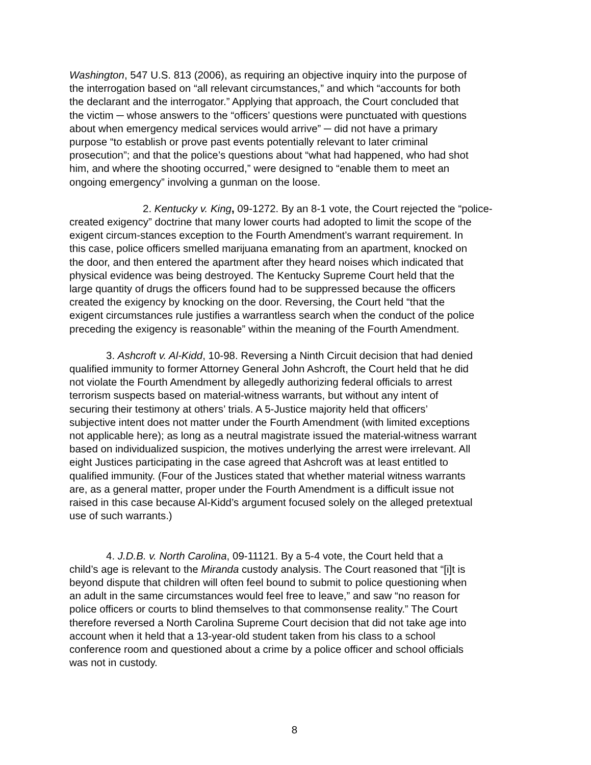Washington, 547 U.S. 813 (2006), as requiring an objective inquiry into the purpose of
the interrogation based on “all relevant circumstances,” and which “accounts for both
the declarant and the interrogator.” Applying that approach, the Court concluded that
the victim ─ whose answers to the “officers’ questions were punctuated with questions
about when emergency medical services would arrive” ─ did not have a primary
purpose “to establish or prove past events potentially relevant to later criminal
prosecution”; and that the police’s questions about “what had happened, who had shot
him, and where the shooting occurred,” were designed to “enable them to meet an
ongoing emergency” involving a gunman on the loose.
2. Kentucky v. King, 09-1272. By an 8-1 vote, the Court rejected the “police-
created exigency” doctrine that many lower courts had adopted to limit the scope of the
exigent circum-stances exception to the Fourth Amendment’s warrant requirement. In
this case, police officers smelled marijuana emanating from an apartment, knocked on
the door, and then entered the apartment after they heard noises which indicated that
physical evidence was being destroyed. The Kentucky Supreme Court held that the
large quantity of drugs the officers found had to be suppressed because the officers
created the exigency by knocking on the door. Reversing, the Court held “that the
exigent circumstances rule justifies a warrantless search when the conduct of the police
preceding the exigency is reasonable” within the meaning of the Fourth Amendment.
3. Ashcroft v. Al-Kidd, 10-98. Reversing a Ninth Circuit decision that had denied
qualified immunity to former Attorney General John Ashcroft, the Court held that he did
not violate the Fourth Amendment by allegedly authorizing federal officials to arrest
terrorism suspects based on material-witness warrants, but without any intent of
securing their testimony at others’ trials. A 5-Justice majority held that officers’
subjective intent does not matter under the Fourth Amendment (with limited exceptions
not applicable here); as long as a neutral magistrate issued the material-witness warrant
based on individualized suspicion, the motives underlying the arrest were irrelevant. All
eight Justices participating in the case agreed that Ashcroft was at least entitled to
qualified immunity. (Four of the Justices stated that whether material witness warrants
are, as a general matter, proper under the Fourth Amendment is a difficult issue not
raised in this case because Al-Kidd’s argument focused solely on the alleged pretextual
use of such warrants.)
4. J.D.B. v. North Carolina, 09-11121. By a 5-4 vote, the Court held that a
child’s age is relevant to the Miranda custody analysis. The Court reasoned that “[i]t is
beyond dispute that children will often feel bound to submit to police questioning when
an adult in the same circumstances would feel free to leave,” and saw “no reason for
police officers or courts to blind themselves to that commonsense reality.” The Court
therefore reversed a North Carolina Supreme Court decision that did not take age into
account when it held that a 13-year-old student taken from his class to a school
conference room and questioned about a crime by a police officer and school officials
was not in custody.
8